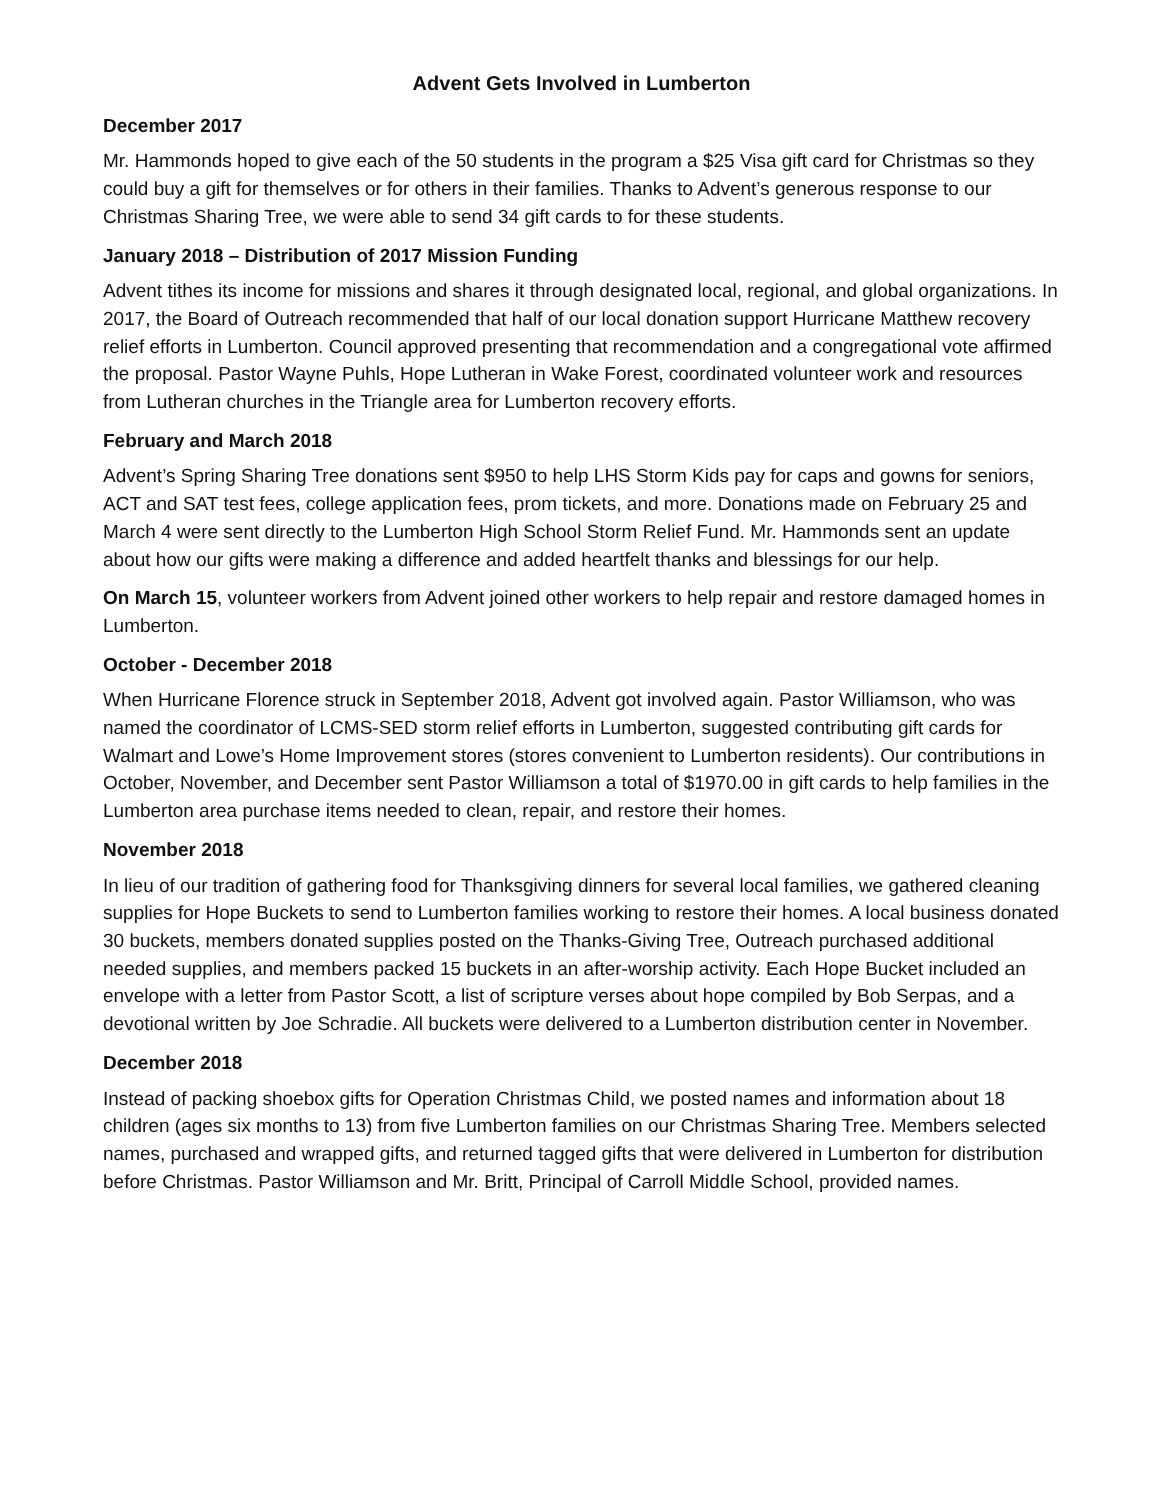Advent Gets Involved in Lumberton
December 2017
Mr. Hammonds hoped to give each of the 50 students in the program a $25 Visa gift card for Christmas so they could buy a gift for themselves or for others in their families. Thanks to Advent’s generous response to our Christmas Sharing Tree, we were able to send 34 gift cards to for these students.
January 2018 – Distribution of 2017 Mission Funding
Advent tithes its income for missions and shares it through designated local, regional, and global organizations. In 2017, the Board of Outreach recommended that half of our local donation support Hurricane Matthew recovery relief efforts in Lumberton. Council approved presenting that recommendation and a congregational vote affirmed the proposal. Pastor Wayne Puhls, Hope Lutheran in Wake Forest, coordinated volunteer work and resources from Lutheran churches in the Triangle area for Lumberton recovery efforts.
February and March 2018
Advent’s Spring Sharing Tree donations sent $950 to help LHS Storm Kids pay for caps and gowns for seniors, ACT and SAT test fees, college application fees, prom tickets, and more. Donations made on February 25 and March 4 were sent directly to the Lumberton High School Storm Relief Fund. Mr. Hammonds sent an update about how our gifts were making a difference and added heartfelt thanks and blessings for our help.
On March 15, volunteer workers from Advent joined other workers to help repair and restore damaged homes in Lumberton.
October - December 2018
When Hurricane Florence struck in September 2018, Advent got involved again. Pastor Williamson, who was named the coordinator of LCMS-SED storm relief efforts in Lumberton, suggested contributing gift cards for Walmart and Lowe’s Home Improvement stores (stores convenient to Lumberton residents). Our contributions in October, November, and December sent Pastor Williamson a total of $1970.00 in gift cards to help families in the Lumberton area purchase items needed to clean, repair, and restore their homes.
November 2018
In lieu of our tradition of gathering food for Thanksgiving dinners for several local families, we gathered cleaning supplies for Hope Buckets to send to Lumberton families working to restore their homes. A local business donated 30 buckets, members donated supplies posted on the Thanks-Giving Tree, Outreach purchased additional needed supplies, and members packed 15 buckets in an after-worship activity. Each Hope Bucket included an envelope with a letter from Pastor Scott, a list of scripture verses about hope compiled by Bob Serpas, and a devotional written by Joe Schradie. All buckets were delivered to a Lumberton distribution center in November.
December 2018
Instead of packing shoebox gifts for Operation Christmas Child, we posted names and information about 18 children (ages six months to 13) from five Lumberton families on our Christmas Sharing Tree. Members selected names, purchased and wrapped gifts, and returned tagged gifts that were delivered in Lumberton for distribution before Christmas. Pastor Williamson and Mr. Britt, Principal of Carroll Middle School, provided names.